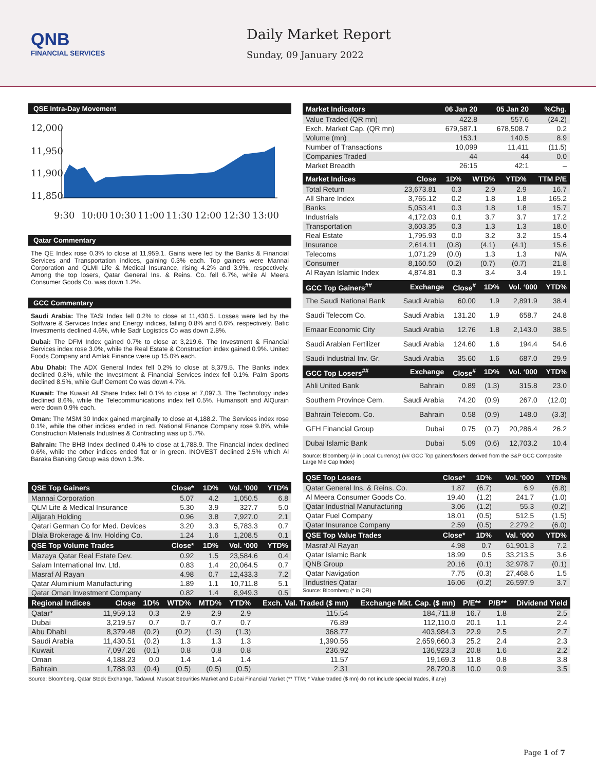QNB
FINANCIAL SERVICES
Daily Market Report
Sunday, 09 January 2022
QSE Intra-Day Movement
12,000
11,950
11,900
11,850
9:30
10:00
10:30
11:00
11:30
12:00
12:30
13:00
Qatar Commentary
The QE Index rose 0.3% to close at 11,959.1. Gains were led by the Banks & Financial Services and Transportation indices, gaining 0.3% each. Top gainers were Mannai Corporation and QLMI Life & Medical Insurance, rising 4.2% and 3.9%, respectively. Among the top losers, Qatar General Ins. & Reins. Co. fell 6.7%, while Al Meera Consumer Goods Co. was down 1.2%.
GCC Commentary
Saudi Arabia: The TASI Index fell 0.2% to close at 11,430.5. Losses were led by the Software & Services Index and Energy indices, falling 0.8% and 0.6%, respectively. Batic Investments declined 4.6%, while Sadr Logistics Co was down 2.8%.
Dubai: The DFM Index gained 0.7% to close at 3,219.6. The Investment & Financial Services index rose 3.0%, while the Real Estate & Construction index gained 0.9%. United Foods Company and Amlak Finance were up 15.0% each.
Abu Dhabi: The ADX General Index fell 0.2% to close at 8,379.5. The Banks index declined 0.8%, while the Investment & Financial Services index fell 0.1%. Palm Sports declined 8.5%, while Gulf Cement Co was down 4.7%.
Kuwait: The Kuwait All Share Index fell 0.1% to close at 7,097.3. The Technology index declined 8.6%, while the Telecommunications index fell 0.5%. Humansoft and AlQurain were down 0.9% each.
Oman: The MSM 30 Index gained marginally to close at 4,188.2. The Services index rose 0.1%, while the other indices ended in red. National Finance Company rose 9.8%, while Construction Materials Industries & Contracting was up 5.7%.
Bahrain: The BHB Index declined 0.4% to close at 1,788.9. The Financial index declined 0.6%, while the other indices ended flat or in green. INOVEST declined 2.5% which Al Baraka Banking Group was down 1.3%.
| QSE Top Gainers | Close* | 1D% | Vol. ‘000 | YTD% |
| --- | --- | --- | --- | --- |
| Mannai Corporation | 5.07 | 4.2 | 1,050.5 | 6.8 |
| QLM Life & Medical Insurance | 5.30 | 3.9 | 327.7 | 5.0 |
| Alijarah Holding | 0.96 | 3.8 | 7,927.0 | 2.1 |
| Qatari German Co for Med. Devices | 3.20 | 3.3 | 5,783.3 | 0.7 |
| Dlala Brokerage & Inv. Holding Co. | 1.24 | 1.6 | 1,208.5 | 0.1 |
| QSE Top Volume Trades | Close* | 1D% | Vol. ‘000 | YTD% |
| Mazaya Qatar Real Estate Dev. | 0.92 | 1.5 | 23,584.6 | 0.4 |
| Salam International Inv. Ltd. | 0.83 | 1.4 | 20,064.5 | 0.7 |
| Masraf Al Rayan | 4.98 | 0.7 | 12,433.3 | 7.2 |
| Qatar Aluminium Manufacturing | 1.89 | 1.1 | 10,711.8 | 5.1 |
| Qatar Oman Investment Company | 0.82 | 1.4 | 8,949.3 | 0.5 |
| Market Indicators | 06 Jan 20 | 05 Jan 20 | %Chg. |
| --- | --- | --- | --- |
| Value Traded (QR mn) | 422.8 | 557.6 | (24.2) |
| Exch. Market Cap. (QR mn) | 679,587.1 | 678,508.7 | 0.2 |
| Volume (mn) | 153.1 | 140.5 | 8.9 |
| Number of Transactions | 10,099 | 11,411 | (11.5) |
| Companies Traded | 44 | 44 | 0.0 |
| Market Breadth | 26:15 | 42:1 | – |
| Market Indices | Close | 1D% | WTD% | YTD% | TTM P/E |
| --- | --- | --- | --- | --- | --- |
| Total Return | 23,673.81 | 0.3 | 2.9 | 2.9 | 16.7 |
| All Share Index | 3,765.12 | 0.2 | 1.8 | 1.8 | 165.2 |
| Banks | 5,053.41 | 0.3 | 1.8 | 1.8 | 15.7 |
| Industrials | 4,172.03 | 0.1 | 3.7 | 3.7 | 17.2 |
| Transportation | 3,603.35 | 0.3 | 1.3 | 1.3 | 18.0 |
| Real Estate | 1,795.93 | 0.0 | 3.2 | 3.2 | 15.4 |
| Insurance | 2,614.11 | (0.8) | (4.1) | (4.1) | 15.6 |
| Telecoms | 1,071.29 | (0.0) | 1.3 | 1.3 | N/A |
| Consumer | 8,160.50 | (0.2) | (0.7) | (0.7) | 21.8 |
| Al Rayan Islamic Index | 4,874.81 | 0.3 | 3.4 | 3.4 | 19.1 |
| GCC Top Gainers<sup>##</sup> | Exchange | Close<sup>#</sup> | 1D% | Vol. ‘000 | YTD% |
| --- | --- | --- | --- | --- | --- |
| The Saudi National Bank | Saudi Arabia | 60.00 | 1.9 | 2,891.9 | 38.4 |
| Saudi Telecom Co. | Saudi Arabia | 131.20 | 1.9 | 658.7 | 24.8 |
| Emaar Economic City | Saudi Arabia | 12.76 | 1.8 | 2,143.0 | 38.5 |
| Saudi Arabian Fertilizer | Saudi Arabia | 124.60 | 1.6 | 194.4 | 54.6 |
| Saudi Industrial Inv. Gr. | Saudi Arabia | 35.60 | 1.6 | 687.0 | 29.9 |
| GCC Top Losers<sup>##</sup> | Exchange | Close<sup>#</sup> | 1D% | Vol. ‘000 | YTD% |
| Ahli United Bank | Bahrain | 0.89 | (1.3) | 315.8 | 23.0 |
| Southern Province Cem. | Saudi Arabia | 74.20 | (0.9) | 267.0 | (12.0) |
| Bahrain Telecom. Co. | Bahrain | 0.58 | (0.9) | 148.0 | (3.3) |
| GFH Financial Group | Dubai | 0.75 | (0.7) | 20,286.4 | 26.2 |
| Dubai Islamic Bank | Dubai | 5.09 | (0.6) | 12,703.2 | 10.4 |
Source: Bloomberg (# in Local Currency) (## GCC Top gainers/losers derived from the S&P GCC Composite Large Mid Cap Index)
| QSE Top Losers | Close* | 1D% | Vol. ‘000 | YTD% |
| --- | --- | --- | --- | --- |
| Qatar General Ins. & Reins. Co. | 1.87 | (6.7) | 6.9 | (6.8) |
| Al Meera Consumer Goods Co. | 19.40 | (1.2) | 241.7 | (1.0) |
| Qatar Industrial Manufacturing | 3.06 | (1.2) | 55.3 | (0.2) |
| Qatar Fuel Company | 18.01 | (0.5) | 512.5 | (1.5) |
| Qatar Insurance Company | 2.59 | (0.5) | 2,279.2 | (6.0) |
| QSE Top Value Trades | Close* | 1D% | Val. ‘000 | YTD% |
| Masraf Al Rayan | 4.98 | 0.7 | 61,901.3 | 7.2 |
| Qatar Islamic Bank | 18.99 | 0.5 | 33,213.5 | 3.6 |
| QNB Group | 20.16 | (0.1) | 32,978.7 | (0.1) |
| Qatar Navigation | 7.75 | (0.3) | 27,468.6 | 1.5 |
| Industries Qatar | 16.06 | (0.2) | 26,597.9 | 3.7 |
Source: Bloomberg (* in QR)
| Regional Indices | Close | 1D% | WTD% | MTD% | YTD% | Exch. Val. Traded ($ mn) | Exchange Mkt. Cap. ($ mn) | P/E** | P/B** | Dividend Yield |
| --- | --- | --- | --- | --- | --- | --- | --- | --- | --- | --- |
| Qatar* | 11,959.13 | 0.3 | 2.9 | 2.9 | 2.9 | 115.54 | 184,711.8 | 16.7 | 1.8 | 2.5 |
| Dubai | 3,219.57 | 0.7 | 0.7 | 0.7 | 0.7 | 76.89 | 112,110.0 | 20.1 | 1.1 | 2.4 |
| Abu Dhabi | 8,379.48 | (0.2) | (0.2) | (1.3) | (1.3) | 368.77 | 403,984.3 | 22.9 | 2.5 | 2.7 |
| Saudi Arabia | 11,430.51 | (0.2) | 1.3 | 1.3 | 1.3 | 1,390.56 | 2,659,660.3 | 25.2 | 2.4 | 2.3 |
| Kuwait | 7,097.26 | (0.1) | 0.8 | 0.8 | 0.8 | 236.92 | 136,923.3 | 20.8 | 1.6 | 2.2 |
| Oman | 4,188.23 | 0.0 | 1.4 | 1.4 | 1.4 | 11.57 | 19,169.3 | 11.8 | 0.8 | 3.8 |
| Bahrain | 1,788.93 | (0.4) | (0.5) | (0.5) | (0.5) | 2.31 | 28,720.8 | 10.0 | 0.9 | 3.5 |
Source: Bloomberg, Qatar Stock Exchange, Tadawul, Muscat Securities Market and Dubai Financial Market (** TTM; * Value traded ($ mn) do not include special trades, if any)
Page 1 of 7